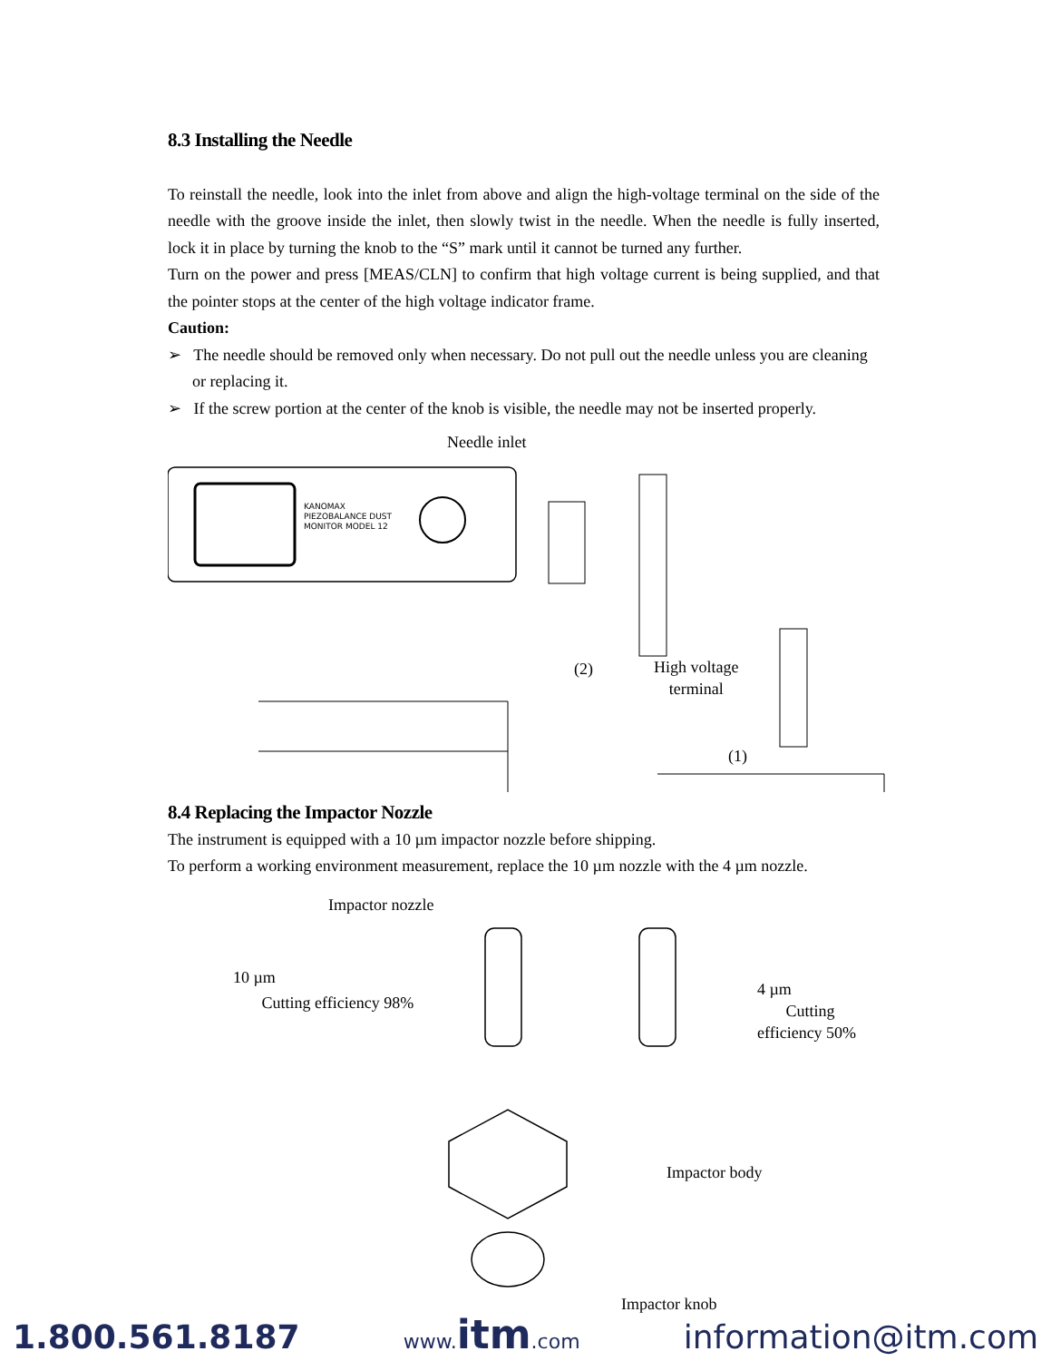8.3 Installing the Needle
To reinstall the needle, look into the inlet from above and align the high-voltage terminal on the side of the needle with the groove inside the inlet, then slowly twist in the needle. When the needle is fully inserted, lock it in place by turning the knob to the “S” mark until it cannot be turned any further.
Turn on the power and press [MEAS/CLN] to confirm that high voltage current is being supplied, and that the pointer stops at the center of the high voltage indicator frame.
Caution:
➢ The needle should be removed only when necessary. Do not pull out the needle unless you are cleaning or replacing it.
➢ If the screw portion at the center of the knob is visible, the needle may not be inserted properly.
Needle inlet
KANOMAX
PIEZOBALANCE DUST
MONITOR MODEL 12
(1)
(2)
High voltage
terminal
8.4 Replacing the Impactor Nozzle
The instrument is equipped with a 10 µm impactor nozzle before shipping.
To perform a working environment measurement, replace the 10 µm nozzle with the 4 µm nozzle.
Impactor nozzle
10 µm
Cutting efficiency 98%
4 µm
Cutting efficiency 50%
Impactor body
Impactor knob
1.800.561.8187 www.itm.com information@itm.com